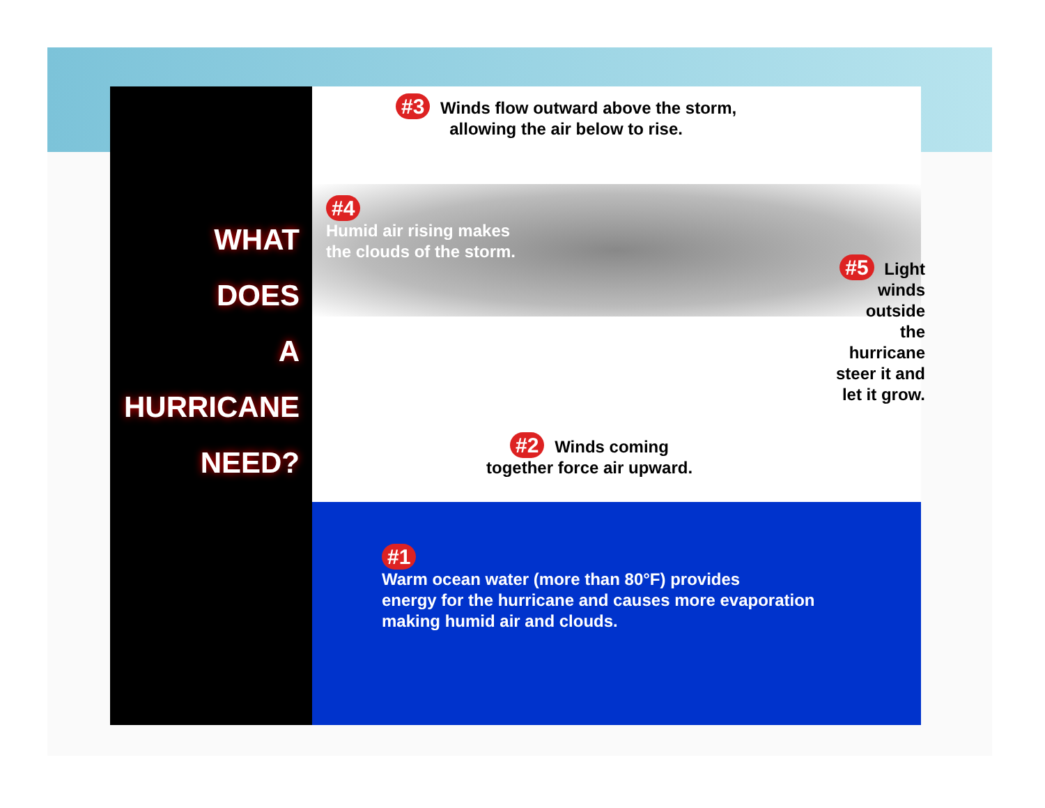WHAT
DOES
A
HURRICANE
NEED?
#3 Winds flow outward above the storm,
allowing the air below to rise.
#4
Humid air rising makes
the clouds of the storm.
#5 Light
winds
outside
the
hurricane
steer it and
let it grow.
#2 Winds coming
together force air upward.
#1
Warm ocean water (more than 80°F) provides
energy for the hurricane and causes more evaporation
making humid air and clouds.